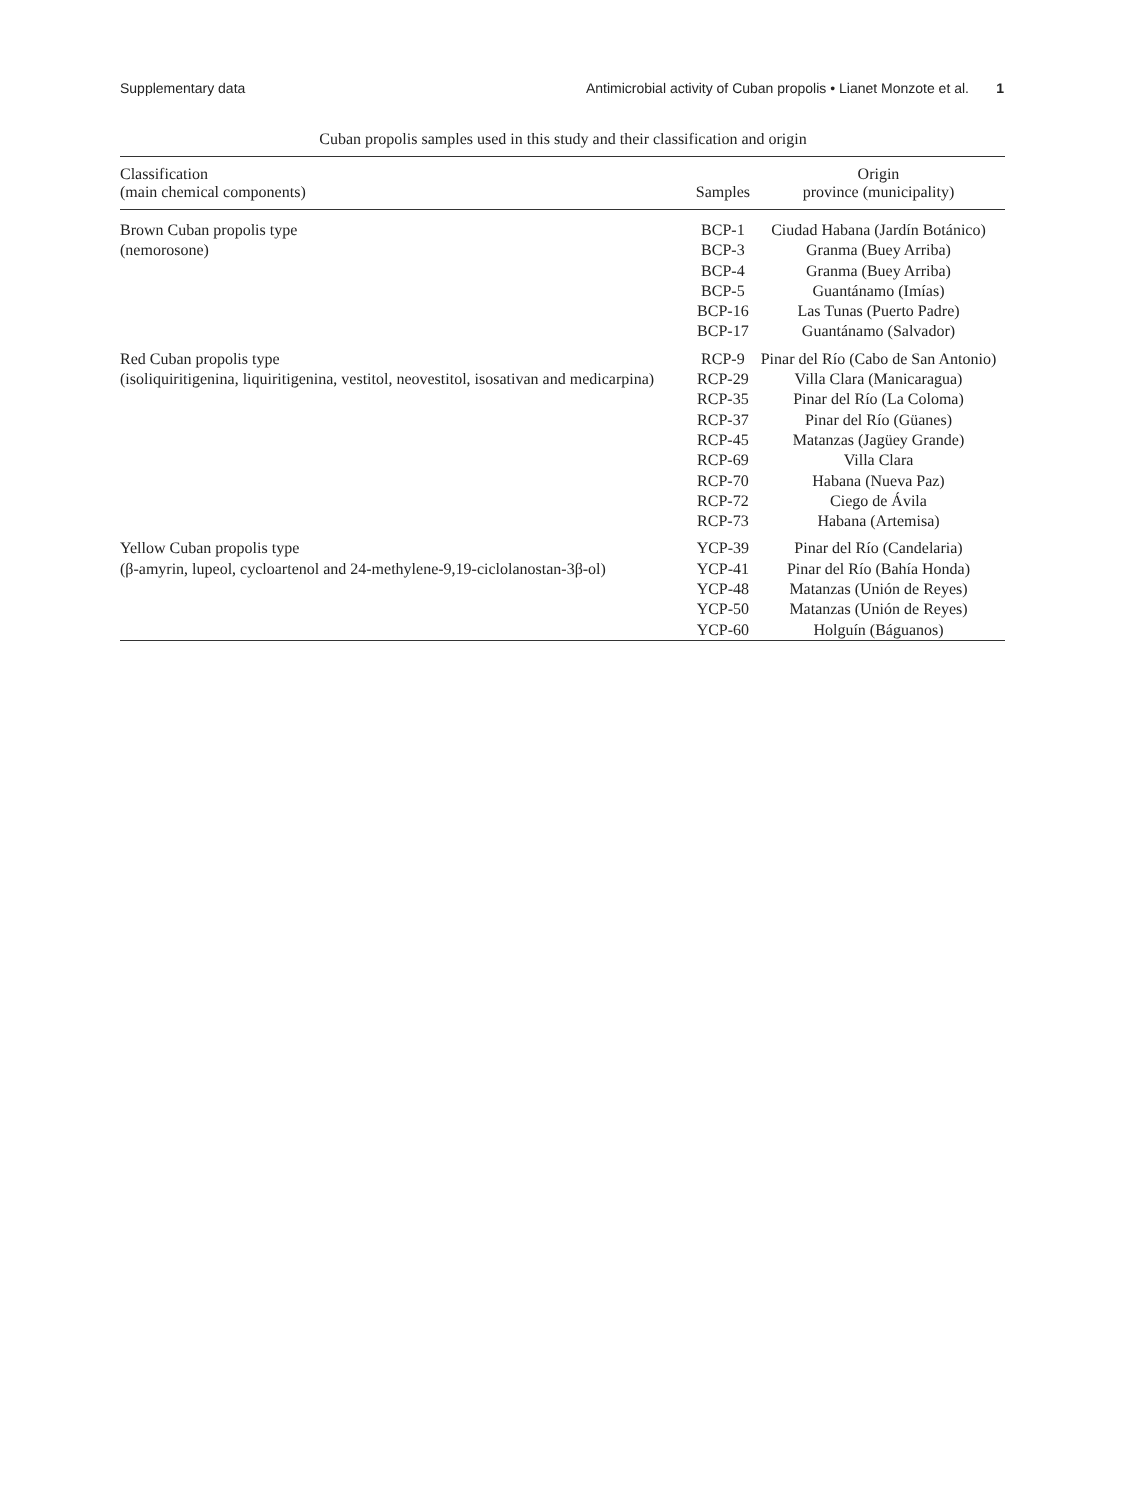Supplementary data Antimicrobial activity of Cuban propolis • Lianet Monzote et al. 1
Cuban propolis samples used in this study and their classification and origin
| Classification (main chemical components) | Samples | Origin province (municipality) |
| --- | --- | --- |
| Brown Cuban propolis type (nemorosone) | BCP-1 BCP-3 BCP-4 BCP-5 BCP-16 BCP-17 | Ciudad Habana (Jardín Botánico) Granma (Buey Arriba) Granma (Buey Arriba) Guantánamo (Imías) Las Tunas (Puerto Padre) Guantánamo (Salvador) |
| Red Cuban propolis type (isoliquiritigenina, liquiritigenina, vestitol, neovestitol, isosativan and medicarpina) | RCP-9 RCP-29 RCP-35 RCP-37 RCP-45 RCP-69 RCP-70 RCP-72 RCP-73 | Pinar del Río (Cabo de San Antonio) Villa Clara (Manicaragua) Pinar del Río (La Coloma) Pinar del Río (Güanes) Matanzas (Jagüey Grande) Villa Clara Habana (Nueva Paz) Ciego de Ávila Habana (Artemisa) |
| Yellow Cuban propolis type (β-amyrin, lupeol, cycloartenol and 24-methylene-9,19-ciclolanostan-3β-ol) | YCP-39 YCP-41 YCP-48 YCP-50 YCP-60 | Pinar del Río (Candelaria) Pinar del Río (Bahía Honda) Matanzas (Unión de Reyes) Matanzas (Unión de Reyes) Holguín (Báguanos) |